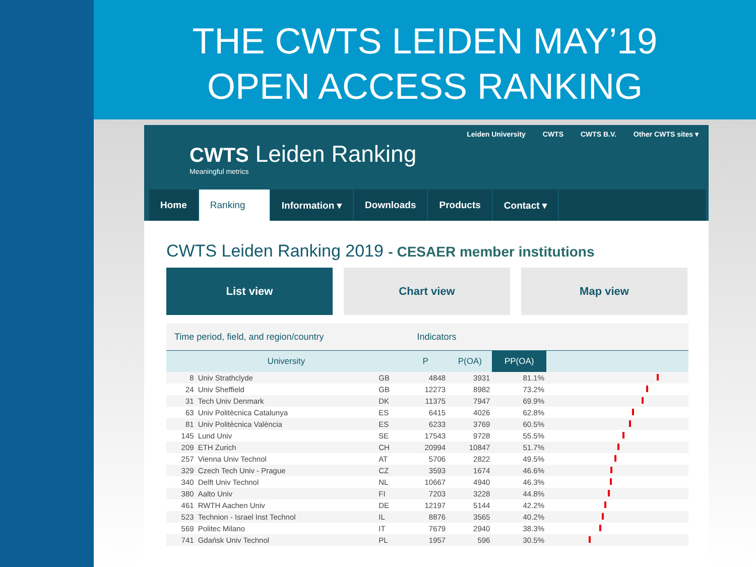THE CWTS LEIDEN MAY’19
OPEN ACCESS RANKING
CWTS Leiden Ranking
Meaningful metrics
Leiden University CWTS CWTS B.V. Other CWTS sites ▾
Home Ranking Information ▾ Downloads Products Contact ▾
CWTS Leiden Ranking 2019 - CESAER member institutions
List view Chart view Map view
Time period, field, and region/country Indicators
| | University | | P | P(OA) | PP(OA) | |
| --- | --- | --- | --- | --- | --- | --- |
| 8 | Univ Strathclyde | GB | 4848 | 3931 | 81.1% | |
| 24 | Univ Sheffield | GB | 12273 | 8982 | 73.2% | |
| 31 | Tech Univ Denmark | DK | 11375 | 7947 | 69.9% | |
| 63 | Univ Politècnica Catalunya | ES | 6415 | 4026 | 62.8% | |
| 81 | Univ Politècnica València | ES | 6233 | 3769 | 60.5% | |
| 145 | Lund Univ | SE | 17543 | 9728 | 55.5% | |
| 209 | ETH Zurich | CH | 20994 | 10847 | 51.7% | |
| 257 | Vienna Univ Technol | AT | 5706 | 2822 | 49.5% | |
| 329 | Czech Tech Univ - Prague | CZ | 3593 | 1674 | 46.6% | |
| 340 | Delft Univ Technol | NL | 10667 | 4940 | 46.3% | |
| 380 | Aalto Univ | FI | 7203 | 3228 | 44.8% | |
| 461 | RWTH Aachen Univ | DE | 12197 | 5144 | 42.2% | |
| 523 | Technion - Israel Inst Technol | IL | 8876 | 3565 | 40.2% | |
| 569 | Politec Milano | IT | 7679 | 2940 | 38.3% | |
| 741 | Gdańsk Univ Technol | PL | 1957 | 596 | 30.5% | |